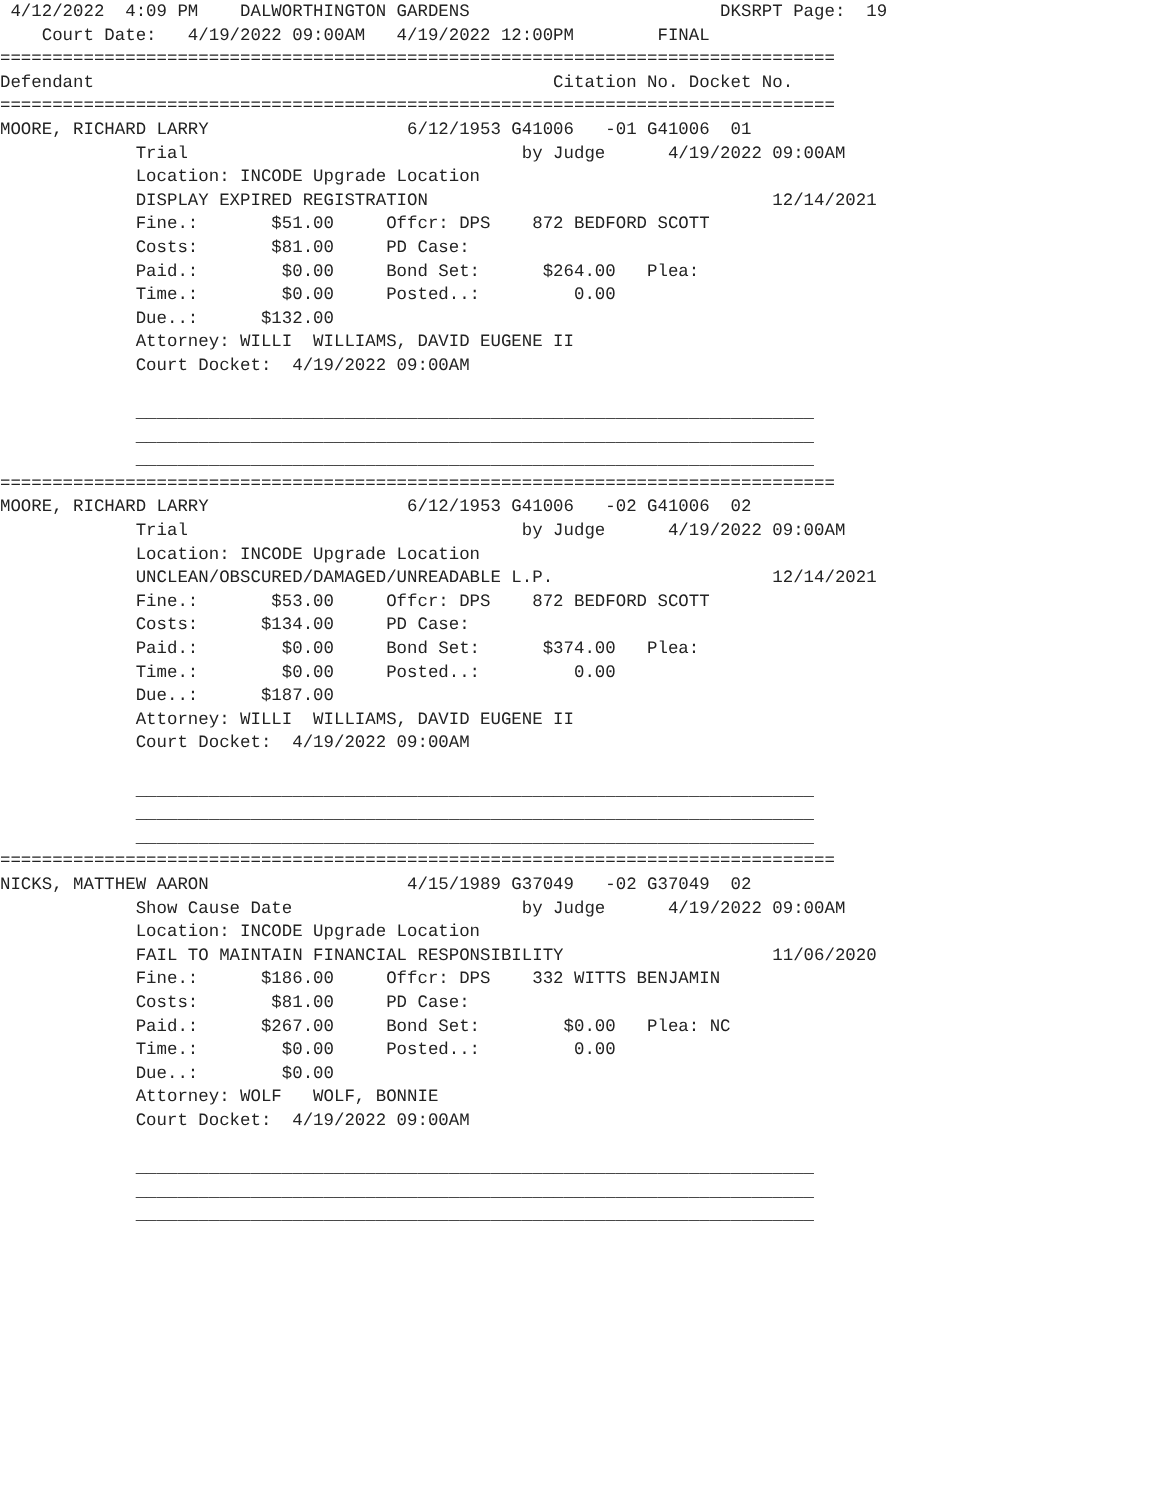4/12/2022  4:09 PM    DALWORTHINGTON GARDENS                        DKSRPT Page:  19
    Court Date:   4/19/2022 09:00AM   4/19/2022 12:00PM        FINAL
================================================================================
Defendant                                            Citation No. Docket No.
================================================================================
MOORE, RICHARD LARRY                   6/12/1953 G41006   -01 G41006  01
             Trial                                by Judge      4/19/2022 09:00AM
             Location: INCODE Upgrade Location
             DISPLAY EXPIRED REGISTRATION                                 12/14/2021
             Fine.:       $51.00     Offcr: DPS    872 BEDFORD SCOTT
             Costs:       $81.00     PD Case:
             Paid.:        $0.00     Bond Set:      $264.00   Plea:
             Time.:        $0.00     Posted..:         0.00
             Due..:      $132.00
             Attorney: WILLI  WILLIAMS, DAVID EUGENE II
             Court Docket:  4/19/2022 09:00AM

             _________________________________________________________________
             _________________________________________________________________
             _________________________________________________________________
================================================================================
MOORE, RICHARD LARRY                   6/12/1953 G41006   -02 G41006  02
             Trial                                by Judge      4/19/2022 09:00AM
             Location: INCODE Upgrade Location
             UNCLEAN/OBSCURED/DAMAGED/UNREADABLE L.P.                     12/14/2021
             Fine.:       $53.00     Offcr: DPS    872 BEDFORD SCOTT
             Costs:      $134.00     PD Case:
             Paid.:        $0.00     Bond Set:      $374.00   Plea:
             Time.:        $0.00     Posted..:         0.00
             Due..:      $187.00
             Attorney: WILLI  WILLIAMS, DAVID EUGENE II
             Court Docket:  4/19/2022 09:00AM

             _________________________________________________________________
             _________________________________________________________________
             _________________________________________________________________
================================================================================
NICKS, MATTHEW AARON                   4/15/1989 G37049   -02 G37049  02
             Show Cause Date                      by Judge      4/19/2022 09:00AM
             Location: INCODE Upgrade Location
             FAIL TO MAINTAIN FINANCIAL RESPONSIBILITY                    11/06/2020
             Fine.:      $186.00     Offcr: DPS    332 WITTS BENJAMIN
             Costs:       $81.00     PD Case:
             Paid.:      $267.00     Bond Set:        $0.00   Plea: NC
             Time.:        $0.00     Posted..:         0.00
             Due..:        $0.00
             Attorney: WOLF   WOLF, BONNIE
             Court Docket:  4/19/2022 09:00AM

             _________________________________________________________________
             _________________________________________________________________
             _________________________________________________________________